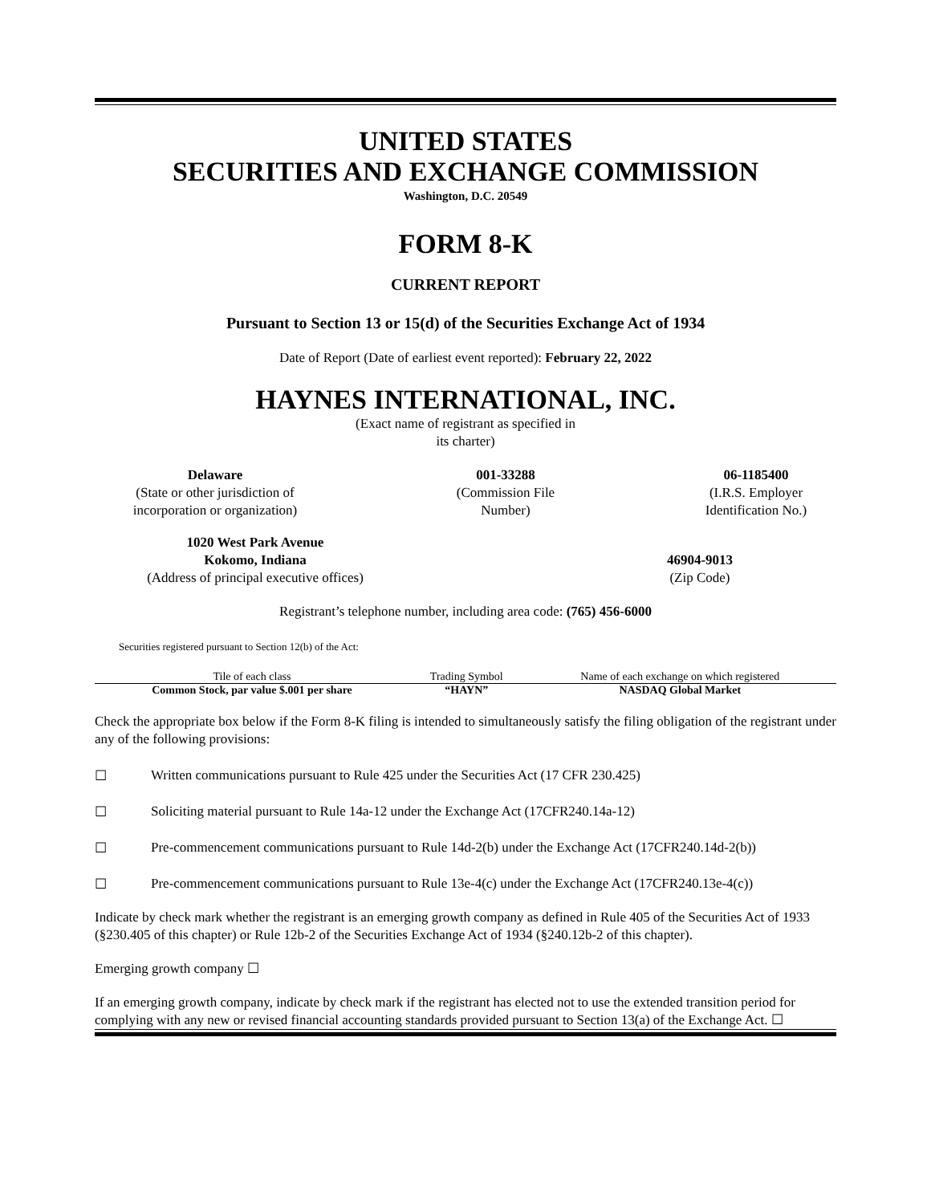UNITED STATES
SECURITIES AND EXCHANGE COMMISSION
Washington, D.C. 20549
FORM 8-K
CURRENT REPORT
Pursuant to Section 13 or 15(d) of the Securities Exchange Act of 1934
Date of Report (Date of earliest event reported): February 22, 2022
HAYNES INTERNATIONAL, INC.
(Exact name of registrant as specified in
its charter)
Delaware
(State or other jurisdiction of
incorporation or organization)
001-33288
(Commission File
Number)
06-1185400
(I.R.S. Employer
Identification No.)
1020 West Park Avenue
Kokomo, Indiana
(Address of principal executive offices)
46904-9013
(Zip Code)
Registrant’s telephone number, including area code: (765) 456-6000
Securities registered pursuant to Section 12(b) of the Act:
| Tile of each class | Trading Symbol | Name of each exchange on which registered |
| Common Stock, par value $.001 per share | “HAYN” | NASDAQ Global Market |
Check the appropriate box below if the Form 8-K filing is intended to simultaneously satisfy the filing obligation of the registrant under any of the following provisions:
☐ Written communications pursuant to Rule 425 under the Securities Act (17 CFR 230.425)
☐ Soliciting material pursuant to Rule 14a-12 under the Exchange Act (17CFR240.14a-12)
☐ Pre-commencement communications pursuant to Rule 14d-2(b) under the Exchange Act (17CFR240.14d-2(b))
☐ Pre-commencement communications pursuant to Rule 13e-4(c) under the Exchange Act (17CFR240.13e-4(c))
Indicate by check mark whether the registrant is an emerging growth company as defined in Rule 405 of the Securities Act of 1933 (§230.405 of this chapter) or Rule 12b-2 of the Securities Exchange Act of 1934 (§240.12b-2 of this chapter).
Emerging growth company ☐
If an emerging growth company, indicate by check mark if the registrant has elected not to use the extended transition period for complying with any new or revised financial accounting standards provided pursuant to Section 13(a) of the Exchange Act. ☐